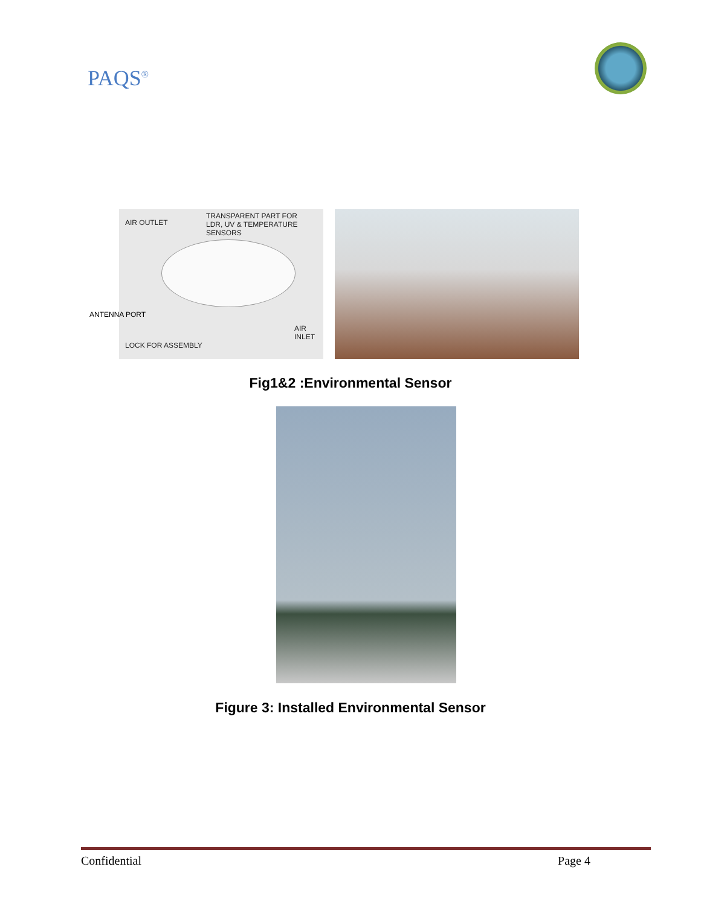PAQS<sup>®</sup>
AIR OUTLET
TRANSPARENT PART FOR
LDR, UV & TEMPERATURE SENSORS
AIR INLET
LOCK FOR ASSEMBLY
ANTENNA PORT
Fig1&2 :Environmental Sensor
Figure 3: Installed Environmental Sensor
Confidential Page 4